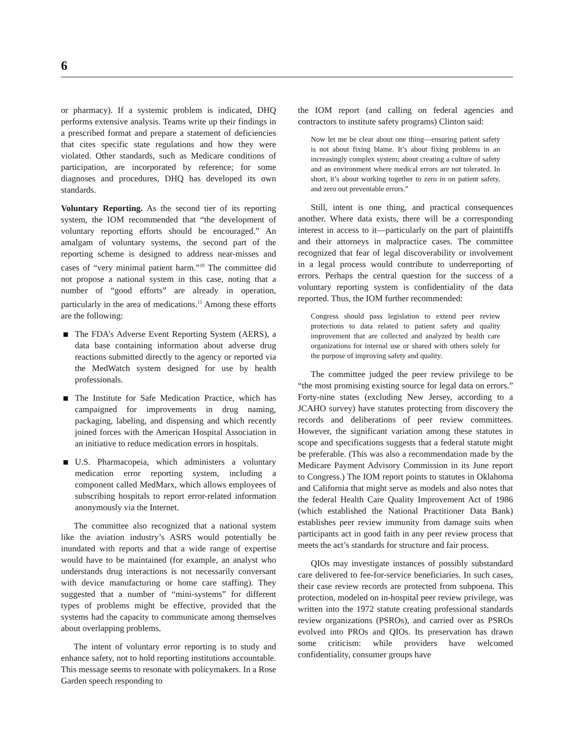6
or pharmacy). If a systemic problem is indicated, DHQ performs extensive analysis. Teams write up their findings in a prescribed format and prepare a statement of deficiencies that cites specific state regulations and how they were violated. Other standards, such as Medicare conditions of participation, are incorporated by reference; for some diagnoses and procedures, DHQ has developed its own standards.
Voluntary Reporting. As the second tier of its reporting system, the IOM recommended that “the development of voluntary reporting efforts should be encouraged.” An amalgam of voluntary systems, the second part of the reporting scheme is designed to address near-misses and cases of “very minimal patient harm.”<sup>10</sup> The committee did not propose a national system in this case, noting that a number of “good efforts” are already in operation, particularly in the area of medications.<sup>11</sup> Among these efforts are the following:
The FDA’s Adverse Event Reporting System (AERS), a data base containing information about adverse drug reactions submitted directly to the agency or reported via the MedWatch system designed for use by health professionals.
The Institute for Safe Medication Practice, which has campaigned for improvements in drug naming, packaging, labeling, and dispensing and which recently joined forces with the American Hospital Association in an initiative to reduce medication errors in hospitals.
U.S. Pharmacopeia, which administers a voluntary medication error reporting system, including a component called MedMarx, which allows employees of subscribing hospitals to report error-related information anonymously via the Internet.
The committee also recognized that a national system like the aviation industry’s ASRS would potentially be inundated with reports and that a wide range of expertise would have to be maintained (for example, an analyst who understands drug interactions is not necessarily conversant with device manufacturing or home care staffing). They suggested that a number of “mini-systems” for different types of problems might be effective, provided that the systems had the capacity to communicate among themselves about overlapping problems.
The intent of voluntary error reporting is to study and enhance safety, not to hold reporting institutions accountable. This message seems to resonate with policymakers. In a Rose Garden speech responding to
the IOM report (and calling on federal agencies and contractors to institute safety programs) Clinton said:
Now let me be clear about one thing—ensuring patient safety is not about fixing blame. It’s about fixing problems in an increasingly complex system; about creating a culture of safety and an environment where medical errors are not tolerated. In short, it’s about working together to zero in on patient safety, and zero out preventable errors.”
Still, intent is one thing, and practical consequences another. Where data exists, there will be a corresponding interest in access to it—particularly on the part of plaintiffs and their attorneys in malpractice cases. The committee recognized that fear of legal discoverability or involvement in a legal process would contribute to underreporting of errors. Perhaps the central question for the success of a voluntary reporting system is confidentiality of the data reported. Thus, the IOM further recommended:
Congress should pass legislation to extend peer review protections to data related to patient safety and quality improvement that are collected and analyzed by health care organizations for internal use or shared with others solely for the purpose of improving safety and quality.
The committee judged the peer review privilege to be “the most promising existing source for legal data on errors.” Forty-nine states (excluding New Jersey, according to a JCAHO survey) have statutes protecting from discovery the records and deliberations of peer review committees. However, the significant variation among these statutes in scope and specifications suggests that a federal statute might be preferable. (This was also a recommendation made by the Medicare Payment Advisory Commission in its June report to Congress.) The IOM report points to statutes in Oklahoma and California that might serve as models and also notes that the federal Health Care Quality Improvement Act of 1986 (which established the National Practitioner Data Bank) establishes peer review immunity from damage suits when participants act in good faith in any peer review process that meets the act’s standards for structure and fair process.
QIOs may investigate instances of possibly substandard care delivered to fee-for-service beneficiaries. In such cases, their case review records are protected from subpoena. This protection, modeled on in-hospital peer review privilege, was written into the 1972 statute creating professional standards review organizations (PSROs), and carried over as PSROs evolved into PROs and QIOs. Its preservation has drawn some criticism: while providers have welcomed confidentiality, consumer groups have